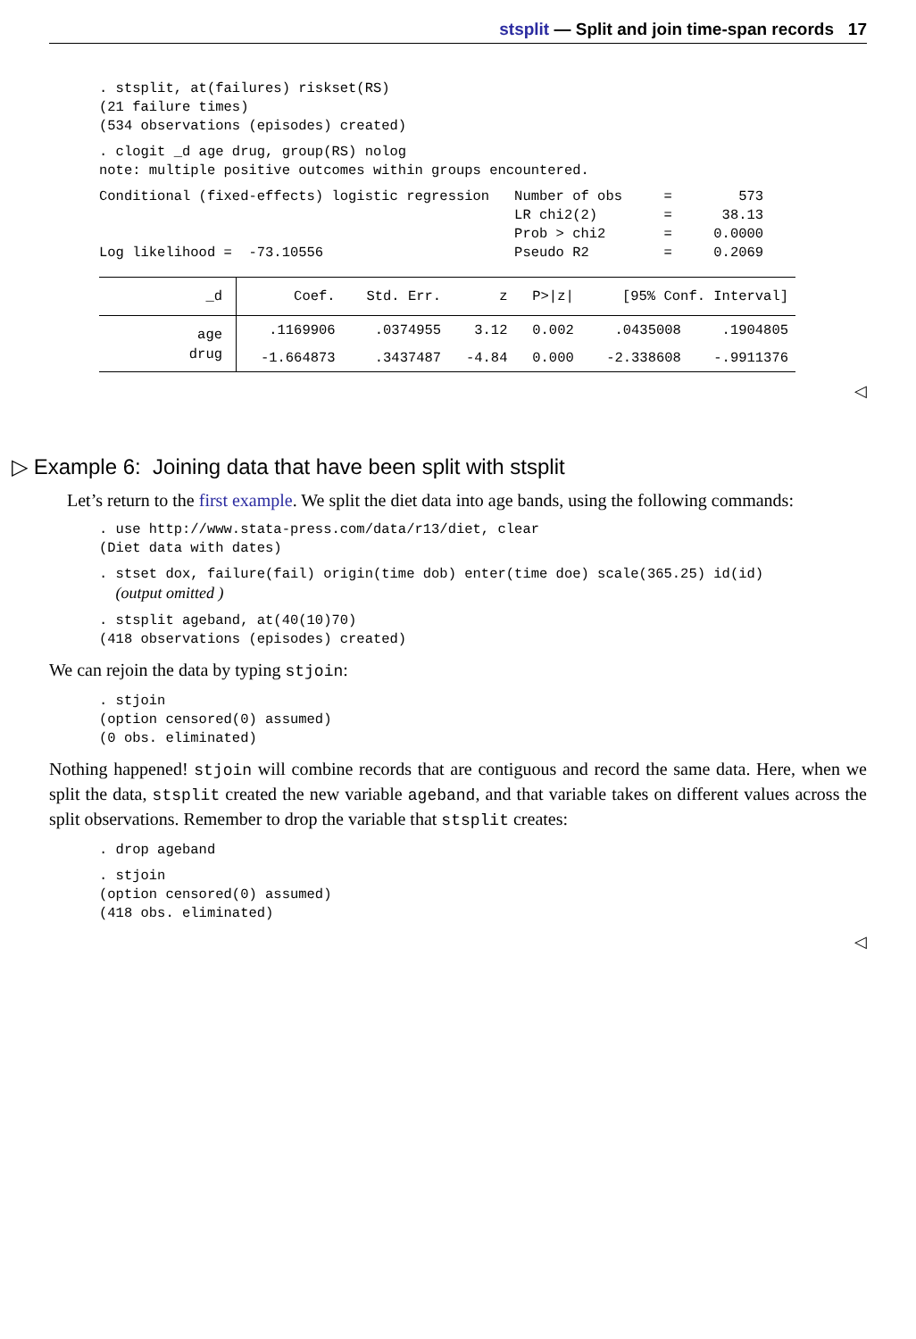stsplit — Split and join time-span records 17
. stsplit, at(failures) riskset(RS)
(21 failure times)
(534 observations (episodes) created)
. clogit _d age drug, group(RS) nolog
note: multiple positive outcomes within groups encountered.
Conditional (fixed-effects) logistic regression   Number of obs     =        573
                                                  LR chi2(2)        =      38.13
                                                  Prob > chi2       =     0.0000
Log likelihood =  -73.10556                       Pseudo R2         =     0.2069
| _d | Coef. | Std. Err. | z | P>/z/ | [95% Conf. Interval] | |
| --- | --- | --- | --- | --- | --- | --- |
| age | .1169906 | .0374955 | 3.12 | 0.002 | .0435008 | .1904805 |
| drug | -1.664873 | .3437487 | -4.84 | 0.000 | -2.338608 | -.9911376 |
◁
▷ Example 6: Joining data that have been split with stsplit
Let’s return to the first example. We split the diet data into age bands, using the following commands:
. use http://www.stata-press.com/data/r13/diet, clear
(Diet data with dates)
. stset dox, failure(fail) origin(time dob) enter(time doe) scale(365.25) id(id)
  (output omitted )
. stsplit ageband, at(40(10)70)
(418 observations (episodes) created)
We can rejoin the data by typing stjoin:
. stjoin
(option censored(0) assumed)
(0 obs. eliminated)
Nothing happened! stjoin will combine records that are contiguous and record the same data. Here, when we split the data, stsplit created the new variable ageband, and that variable takes on different values across the split observations. Remember to drop the variable that stsplit creates:
. drop ageband
. stjoin
(option censored(0) assumed)
(418 obs. eliminated)
◁